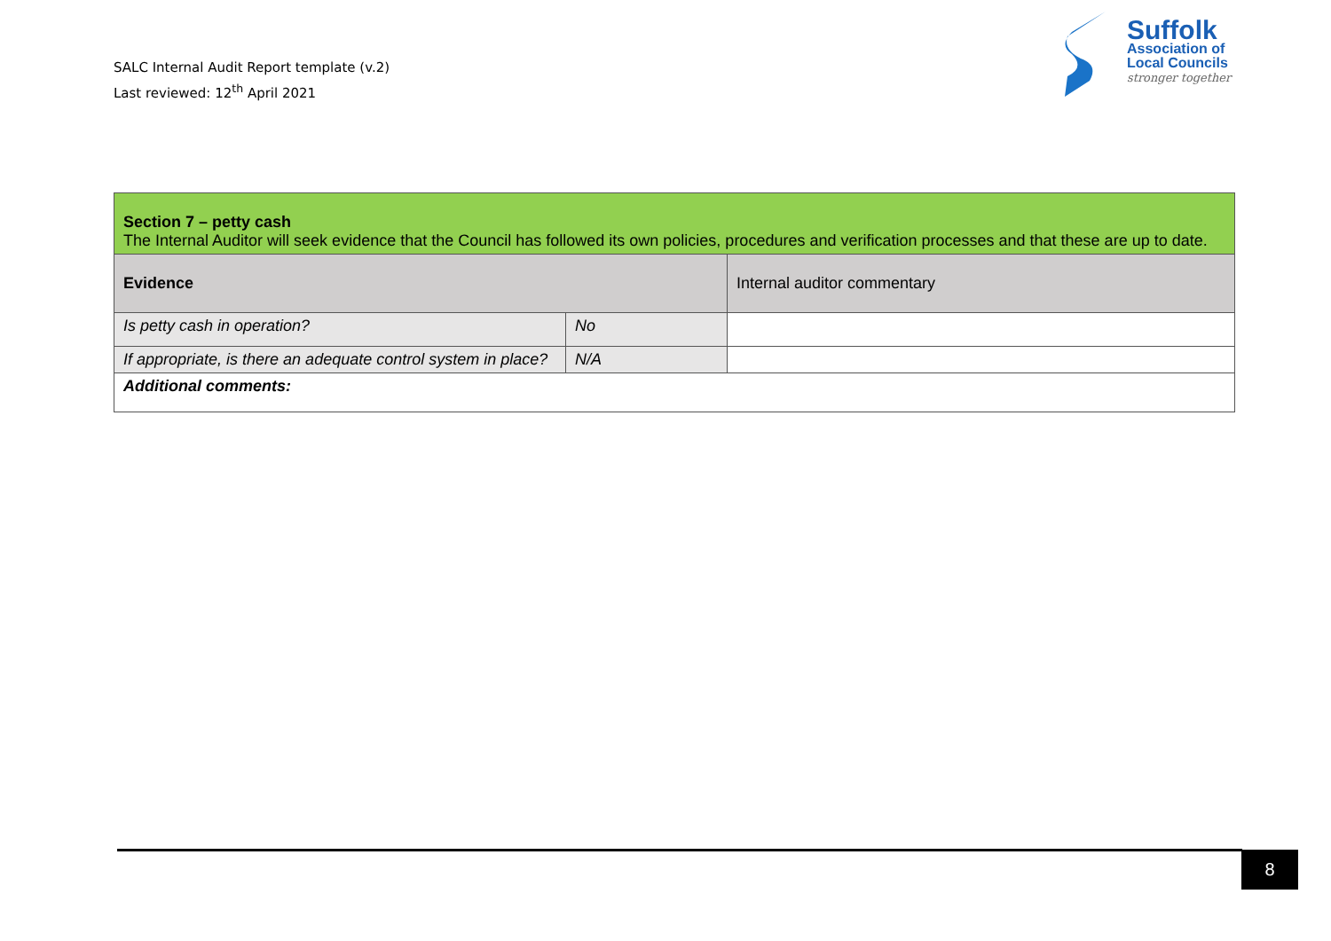SALC Internal Audit Report template (v.2)
Last reviewed: 12<sup>th</sup> April 2021
Suffolk
Association of
Local Councils
stronger together
| Section 7 – petty cash The Internal Auditor will seek evidence that the Council has followed its own policies, procedures and verification processes and that these are up to date. | | |
| --- | --- | --- |
| Evidence | | Internal auditor commentary |
| Is petty cash in operation? | No | |
| If appropriate, is there an adequate control system in place? | N/A | |
| Additional comments: | | |
8